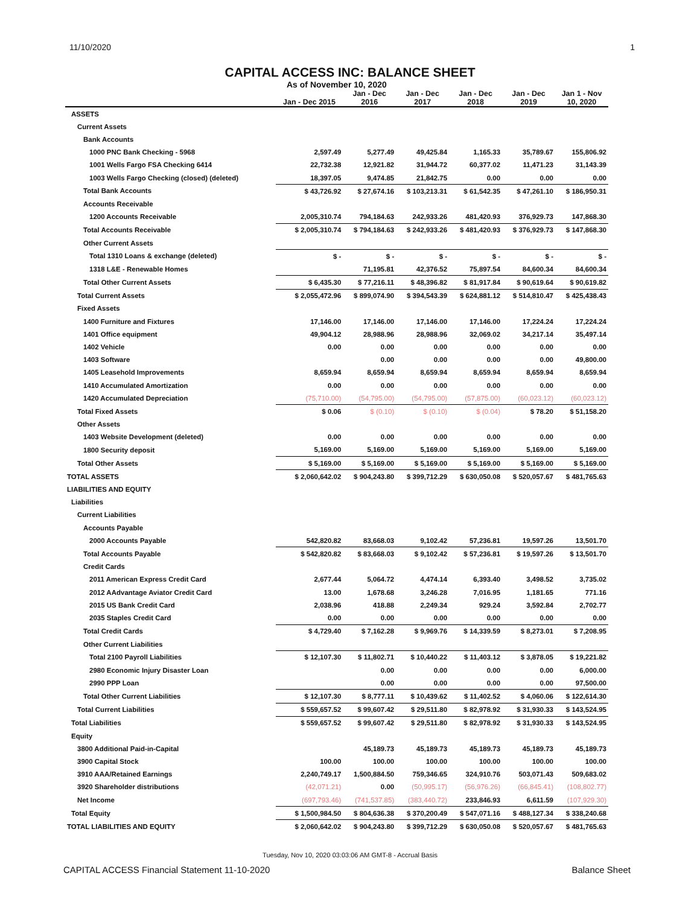11/10/2020 1
CAPITAL ACCESS INC: BALANCE SHEET
As of November 10, 2020
| | Jan - Dec 2015 | Jan - Dec 2016 | Jan - Dec 2017 | Jan - Dec 2018 | Jan - Dec 2019 | Jan 1 - Nov 10, 2020 |
| --- | --- | --- | --- | --- | --- | --- |
| ASSETS | | | | | | |
| Current Assets | | | | | | |
| Bank Accounts | | | | | | |
| 1000 PNC Bank Checking - 5968 | 2,597.49 | 5,277.49 | 49,425.84 | 1,165.33 | 35,789.67 | 155,806.92 |
| 1001 Wells Fargo FSA Checking 6414 | 22,732.38 | 12,921.82 | 31,944.72 | 60,377.02 | 11,471.23 | 31,143.39 |
| 1003 Wells Fargo Checking (closed) (deleted) | 18,397.05 | 9,474.85 | 21,842.75 | 0.00 | 0.00 | 0.00 |
| Total Bank Accounts | $ 43,726.92 | $ 27,674.16 | $ 103,213.31 | $ 61,542.35 | $ 47,261.10 | $ 186,950.31 |
| Accounts Receivable | | | | | | |
| 1200 Accounts Receivable | 2,005,310.74 | 794,184.63 | 242,933.26 | 481,420.93 | 376,929.73 | 147,868.30 |
| Total Accounts Receivable | $ 2,005,310.74 | $ 794,184.63 | $ 242,933.26 | $ 481,420.93 | $ 376,929.73 | $ 147,868.30 |
| Other Current Assets | | | | | | |
| Total 1310 Loans & exchange (deleted) | $ - | $ - | $ - | $ - | $ - | $ - |
| 1318 L&E - Renewable Homes | | 71,195.81 | 42,376.52 | 75,897.54 | 84,600.34 | 84,600.34 |
| Total Other Current Assets | $ 6,435.30 | $ 77,216.11 | $ 48,396.82 | $ 81,917.84 | $ 90,619.64 | $ 90,619.82 |
| Total Current Assets | $ 2,055,472.96 | $ 899,074.90 | $ 394,543.39 | $ 624,881.12 | $ 514,810.47 | $ 425,438.43 |
| Fixed Assets | | | | | | |
| 1400 Furniture and Fixtures | 17,146.00 | 17,146.00 | 17,146.00 | 17,146.00 | 17,224.24 | 17,224.24 |
| 1401 Office equipment | 49,904.12 | 28,988.96 | 28,988.96 | 32,069.02 | 34,217.14 | 35,497.14 |
| 1402 Vehicle | 0.00 | 0.00 | 0.00 | 0.00 | 0.00 | 0.00 |
| 1403 Software | | 0.00 | 0.00 | 0.00 | 0.00 | 49,800.00 |
| 1405 Leasehold Improvements | 8,659.94 | 8,659.94 | 8,659.94 | 8,659.94 | 8,659.94 | 8,659.94 |
| 1410 Accumulated Amortization | 0.00 | 0.00 | 0.00 | 0.00 | 0.00 | 0.00 |
| 1420 Accumulated Depreciation | (75,710.00) | (54,795.00) | (54,795.00) | (57,875.00) | (60,023.12) | (60,023.12) |
| Total Fixed Assets | $ 0.06 | $ (0.10) | $ (0.10) | $ (0.04) | $ 78.20 | $ 51,158.20 |
| Other Assets | | | | | | |
| 1403 Website Development (deleted) | 0.00 | 0.00 | 0.00 | 0.00 | 0.00 | 0.00 |
| 1800 Security deposit | 5,169.00 | 5,169.00 | 5,169.00 | 5,169.00 | 5,169.00 | 5,169.00 |
| Total Other Assets | $ 5,169.00 | $ 5,169.00 | $ 5,169.00 | $ 5,169.00 | $ 5,169.00 | $ 5,169.00 |
| TOTAL ASSETS | $ 2,060,642.02 | $ 904,243.80 | $ 399,712.29 | $ 630,050.08 | $ 520,057.67 | $ 481,765.63 |
| LIABILITIES AND EQUITY | | | | | | |
| Liabilities | | | | | | |
| Current Liabilities | | | | | | |
| Accounts Payable | | | | | | |
| 2000 Accounts Payable | 542,820.82 | 83,668.03 | 9,102.42 | 57,236.81 | 19,597.26 | 13,501.70 |
| Total Accounts Payable | $ 542,820.82 | $ 83,668.03 | $ 9,102.42 | $ 57,236.81 | $ 19,597.26 | $ 13,501.70 |
| Credit Cards | | | | | | |
| 2011 American Express Credit Card | 2,677.44 | 5,064.72 | 4,474.14 | 6,393.40 | 3,498.52 | 3,735.02 |
| 2012 AAdvantage Aviator Credit Card | 13.00 | 1,678.68 | 3,246.28 | 7,016.95 | 1,181.65 | 771.16 |
| 2015 US Bank Credit Card | 2,038.96 | 418.88 | 2,249.34 | 929.24 | 3,592.84 | 2,702.77 |
| 2035 Staples Credit Card | 0.00 | 0.00 | 0.00 | 0.00 | 0.00 | 0.00 |
| Total Credit Cards | $ 4,729.40 | $ 7,162.28 | $ 9,969.76 | $ 14,339.59 | $ 8,273.01 | $ 7,208.95 |
| Other Current Liabilities | | | | | | |
| Total 2100 Payroll Liabilities | $ 12,107.30 | $ 11,802.71 | $ 10,440.22 | $ 11,403.12 | $ 3,878.05 | $ 19,221.82 |
| 2980 Economic Injury Disaster Loan | | 0.00 | 0.00 | 0.00 | 0.00 | 6,000.00 |
| 2990 PPP Loan | | 0.00 | 0.00 | 0.00 | 0.00 | 97,500.00 |
| Total Other Current Liabilities | $ 12,107.30 | $ 8,777.11 | $ 10,439.62 | $ 11,402.52 | $ 4,060.06 | $ 122,614.30 |
| Total Current Liabilities | $ 559,657.52 | $ 99,607.42 | $ 29,511.80 | $ 82,978.92 | $ 31,930.33 | $ 143,524.95 |
| Total Liabilities | $ 559,657.52 | $ 99,607.42 | $ 29,511.80 | $ 82,978.92 | $ 31,930.33 | $ 143,524.95 |
| Equity | | | | | | |
| 3800 Additional Paid-in-Capital | | 45,189.73 | 45,189.73 | 45,189.73 | 45,189.73 | 45,189.73 |
| 3900 Capital Stock | 100.00 | 100.00 | 100.00 | 100.00 | 100.00 | 100.00 |
| 3910 AAA/Retained Earnings | 2,240,749.17 | 1,500,884.50 | 759,346.65 | 324,910.76 | 503,071.43 | 509,683.02 |
| 3920 Shareholder distributions | (42,071.21) | 0.00 | (50,995.17) | (56,976.26) | (66,845.41) | (108,802.77) |
| Net Income | (697,793.46) | (741,537.85) | (383,440.72) | 233,846.93 | 6,611.59 | (107,929.30) |
| Total Equity | $ 1,500,984.50 | $ 804,636.38 | $ 370,200.49 | $ 547,071.16 | $ 488,127.34 | $ 338,240.68 |
| TOTAL LIABILITIES AND EQUITY | $ 2,060,642.02 | $ 904,243.80 | $ 399,712.29 | $ 630,050.08 | $ 520,057.67 | $ 481,765.63 |
Tuesday, Nov 10, 2020 03:03:06 AM GMT-8 - Accrual Basis
CAPITAL ACCESS Financial Statement 11-10-2020 Balance Sheet